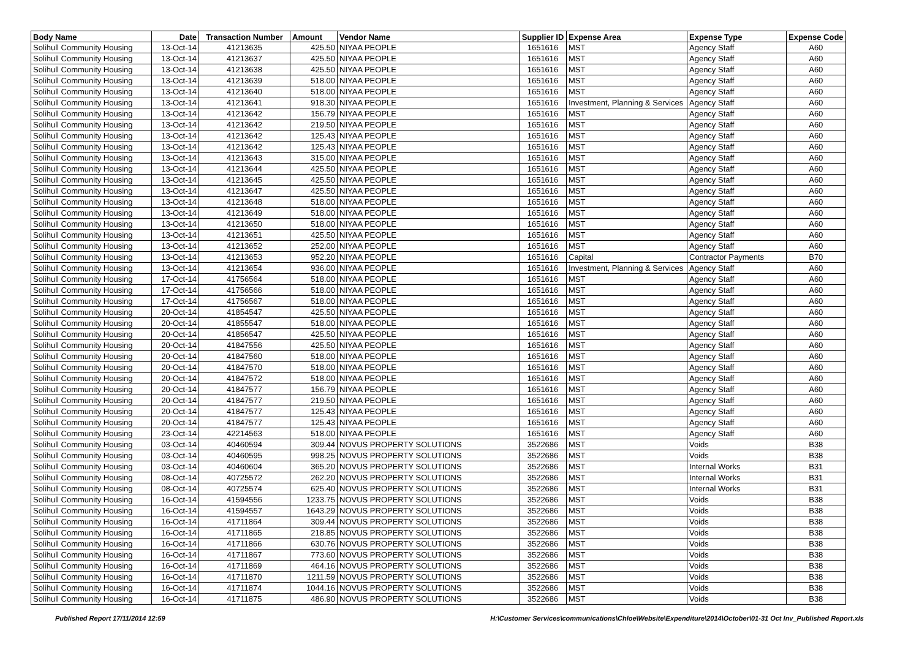| Body Name | Date | Transaction Number | Amount | Vendor Name | Supplier ID | Expense Area | Expense Type | Expense Code |
| --- | --- | --- | --- | --- | --- | --- | --- | --- |
| Solihull Community Housing | 13-Oct-14 | 41213635 | 425.50 | NIYAA PEOPLE | 1651616 | MST | Agency Staff | A60 |
| Solihull Community Housing | 13-Oct-14 | 41213637 | 425.50 | NIYAA PEOPLE | 1651616 | MST | Agency Staff | A60 |
| Solihull Community Housing | 13-Oct-14 | 41213638 | 425.50 | NIYAA PEOPLE | 1651616 | MST | Agency Staff | A60 |
| Solihull Community Housing | 13-Oct-14 | 41213639 | 518.00 | NIYAA PEOPLE | 1651616 | MST | Agency Staff | A60 |
| Solihull Community Housing | 13-Oct-14 | 41213640 | 518.00 | NIYAA PEOPLE | 1651616 | MST | Agency Staff | A60 |
| Solihull Community Housing | 13-Oct-14 | 41213641 | 918.30 | NIYAA PEOPLE | 1651616 | Investment, Planning & Services | Agency Staff | A60 |
| Solihull Community Housing | 13-Oct-14 | 41213642 | 156.79 | NIYAA PEOPLE | 1651616 | MST | Agency Staff | A60 |
| Solihull Community Housing | 13-Oct-14 | 41213642 | 219.50 | NIYAA PEOPLE | 1651616 | MST | Agency Staff | A60 |
| Solihull Community Housing | 13-Oct-14 | 41213642 | 125.43 | NIYAA PEOPLE | 1651616 | MST | Agency Staff | A60 |
| Solihull Community Housing | 13-Oct-14 | 41213642 | 125.43 | NIYAA PEOPLE | 1651616 | MST | Agency Staff | A60 |
| Solihull Community Housing | 13-Oct-14 | 41213643 | 315.00 | NIYAA PEOPLE | 1651616 | MST | Agency Staff | A60 |
| Solihull Community Housing | 13-Oct-14 | 41213644 | 425.50 | NIYAA PEOPLE | 1651616 | MST | Agency Staff | A60 |
| Solihull Community Housing | 13-Oct-14 | 41213645 | 425.50 | NIYAA PEOPLE | 1651616 | MST | Agency Staff | A60 |
| Solihull Community Housing | 13-Oct-14 | 41213647 | 425.50 | NIYAA PEOPLE | 1651616 | MST | Agency Staff | A60 |
| Solihull Community Housing | 13-Oct-14 | 41213648 | 518.00 | NIYAA PEOPLE | 1651616 | MST | Agency Staff | A60 |
| Solihull Community Housing | 13-Oct-14 | 41213649 | 518.00 | NIYAA PEOPLE | 1651616 | MST | Agency Staff | A60 |
| Solihull Community Housing | 13-Oct-14 | 41213650 | 518.00 | NIYAA PEOPLE | 1651616 | MST | Agency Staff | A60 |
| Solihull Community Housing | 13-Oct-14 | 41213651 | 425.50 | NIYAA PEOPLE | 1651616 | MST | Agency Staff | A60 |
| Solihull Community Housing | 13-Oct-14 | 41213652 | 252.00 | NIYAA PEOPLE | 1651616 | MST | Agency Staff | A60 |
| Solihull Community Housing | 13-Oct-14 | 41213653 | 952.20 | NIYAA PEOPLE | 1651616 | Capital | Contractor Payments | B70 |
| Solihull Community Housing | 13-Oct-14 | 41213654 | 936.00 | NIYAA PEOPLE | 1651616 | Investment, Planning & Services | Agency Staff | A60 |
| Solihull Community Housing | 17-Oct-14 | 41756564 | 518.00 | NIYAA PEOPLE | 1651616 | MST | Agency Staff | A60 |
| Solihull Community Housing | 17-Oct-14 | 41756566 | 518.00 | NIYAA PEOPLE | 1651616 | MST | Agency Staff | A60 |
| Solihull Community Housing | 17-Oct-14 | 41756567 | 518.00 | NIYAA PEOPLE | 1651616 | MST | Agency Staff | A60 |
| Solihull Community Housing | 20-Oct-14 | 41854547 | 425.50 | NIYAA PEOPLE | 1651616 | MST | Agency Staff | A60 |
| Solihull Community Housing | 20-Oct-14 | 41855547 | 518.00 | NIYAA PEOPLE | 1651616 | MST | Agency Staff | A60 |
| Solihull Community Housing | 20-Oct-14 | 41856547 | 425.50 | NIYAA PEOPLE | 1651616 | MST | Agency Staff | A60 |
| Solihull Community Housing | 20-Oct-14 | 41847556 | 425.50 | NIYAA PEOPLE | 1651616 | MST | Agency Staff | A60 |
| Solihull Community Housing | 20-Oct-14 | 41847560 | 518.00 | NIYAA PEOPLE | 1651616 | MST | Agency Staff | A60 |
| Solihull Community Housing | 20-Oct-14 | 41847570 | 518.00 | NIYAA PEOPLE | 1651616 | MST | Agency Staff | A60 |
| Solihull Community Housing | 20-Oct-14 | 41847572 | 518.00 | NIYAA PEOPLE | 1651616 | MST | Agency Staff | A60 |
| Solihull Community Housing | 20-Oct-14 | 41847577 | 156.79 | NIYAA PEOPLE | 1651616 | MST | Agency Staff | A60 |
| Solihull Community Housing | 20-Oct-14 | 41847577 | 219.50 | NIYAA PEOPLE | 1651616 | MST | Agency Staff | A60 |
| Solihull Community Housing | 20-Oct-14 | 41847577 | 125.43 | NIYAA PEOPLE | 1651616 | MST | Agency Staff | A60 |
| Solihull Community Housing | 20-Oct-14 | 41847577 | 125.43 | NIYAA PEOPLE | 1651616 | MST | Agency Staff | A60 |
| Solihull Community Housing | 23-Oct-14 | 42214563 | 518.00 | NIYAA PEOPLE | 1651616 | MST | Agency Staff | A60 |
| Solihull Community Housing | 03-Oct-14 | 40460594 | 309.44 | NOVUS PROPERTY SOLUTIONS | 3522686 | MST | Voids | B38 |
| Solihull Community Housing | 03-Oct-14 | 40460595 | 998.25 | NOVUS PROPERTY SOLUTIONS | 3522686 | MST | Voids | B38 |
| Solihull Community Housing | 03-Oct-14 | 40460604 | 365.20 | NOVUS PROPERTY SOLUTIONS | 3522686 | MST | Internal Works | B31 |
| Solihull Community Housing | 08-Oct-14 | 40725572 | 262.20 | NOVUS PROPERTY SOLUTIONS | 3522686 | MST | Internal Works | B31 |
| Solihull Community Housing | 08-Oct-14 | 40725574 | 625.40 | NOVUS PROPERTY SOLUTIONS | 3522686 | MST | Internal Works | B31 |
| Solihull Community Housing | 16-Oct-14 | 41594556 | 1233.75 | NOVUS PROPERTY SOLUTIONS | 3522686 | MST | Voids | B38 |
| Solihull Community Housing | 16-Oct-14 | 41594557 | 1643.29 | NOVUS PROPERTY SOLUTIONS | 3522686 | MST | Voids | B38 |
| Solihull Community Housing | 16-Oct-14 | 41711864 | 309.44 | NOVUS PROPERTY SOLUTIONS | 3522686 | MST | Voids | B38 |
| Solihull Community Housing | 16-Oct-14 | 41711865 | 218.85 | NOVUS PROPERTY SOLUTIONS | 3522686 | MST | Voids | B38 |
| Solihull Community Housing | 16-Oct-14 | 41711866 | 630.76 | NOVUS PROPERTY SOLUTIONS | 3522686 | MST | Voids | B38 |
| Solihull Community Housing | 16-Oct-14 | 41711867 | 773.60 | NOVUS PROPERTY SOLUTIONS | 3522686 | MST | Voids | B38 |
| Solihull Community Housing | 16-Oct-14 | 41711869 | 464.16 | NOVUS PROPERTY SOLUTIONS | 3522686 | MST | Voids | B38 |
| Solihull Community Housing | 16-Oct-14 | 41711870 | 1211.59 | NOVUS PROPERTY SOLUTIONS | 3522686 | MST | Voids | B38 |
| Solihull Community Housing | 16-Oct-14 | 41711874 | 1044.16 | NOVUS PROPERTY SOLUTIONS | 3522686 | MST | Voids | B38 |
| Solihull Community Housing | 16-Oct-14 | 41711875 | 486.90 | NOVUS PROPERTY SOLUTIONS | 3522686 | MST | Voids | B38 |
Published Report 17/11/2014 12:59 H:\Customer Services\communications\Chloe\Website\Expenditure\2014\October\01-31 Oct Inv_Published Report.xls